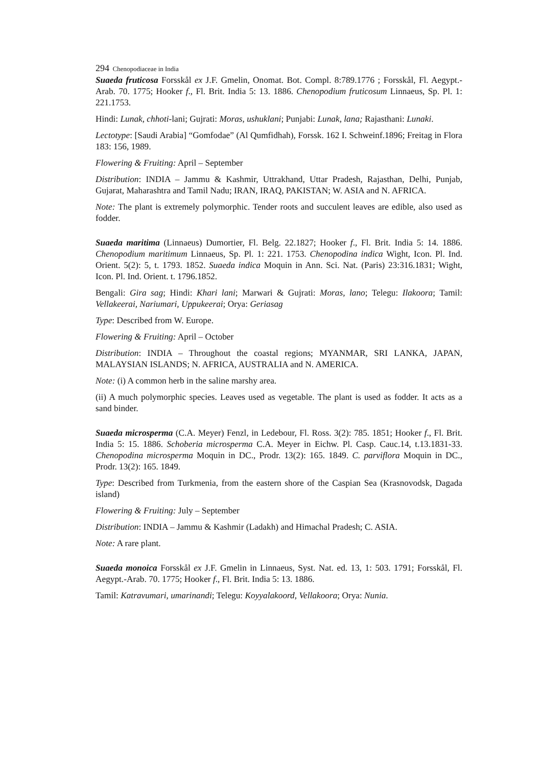294 Chenopodiaceae in India
Suaeda fruticosa Forsskål ex J.F. Gmelin, Onomat. Bot. Compl. 8:789.1776 ; Forsskål, Fl. Aegypt.-Arab. 70. 1775; Hooker f., Fl. Brit. India 5: 13. 1886. Chenopodium fruticosum Linnaeus, Sp. Pl. 1: 221.1753.
Hindi: Lunak, chhoti-lani; Gujrati: Moras, ushuklani; Punjabi: Lunak, lana; Rajasthani: Lunaki.
Lectotype: [Saudi Arabia] “Gomfodae” (Al Qumfidhah), Forssk. 162 I. Schweinf.1896; Freitag in Flora 183: 156, 1989.
Flowering & Fruiting: April – September
Distribution: INDIA – Jammu & Kashmir, Uttrakhand, Uttar Pradesh, Rajasthan, Delhi, Punjab, Gujarat, Maharashtra and Tamil Nadu; IRAN, IRAQ, PAKISTAN; W. ASIA and N. AFRICA.
Note: The plant is extremely polymorphic. Tender roots and succulent leaves are edible, also used as fodder.
Suaeda maritima (Linnaeus) Dumortier, Fl. Belg. 22.1827; Hooker f., Fl. Brit. India 5: 14. 1886. Chenopodium maritimum Linnaeus, Sp. Pl. 1: 221. 1753. Chenopodina indica Wight, Icon. Pl. Ind. Orient. 5(2): 5, t. 1793. 1852. Suaeda indica Moquin in Ann. Sci. Nat. (Paris) 23:316.1831; Wight, Icon. Pl. Ind. Orient. t. 1796.1852.
Bengali: Gira sag; Hindi: Khari lani; Marwari & Gujrati: Moras, lano; Telegu: Ilakoora; Tamil: Vellakeerai, Nariumari, Uppukeerai; Orya: Geriasag
Type: Described from W. Europe.
Flowering & Fruiting: April – October
Distribution: INDIA – Throughout the coastal regions; MYANMAR, SRI LANKA, JAPAN, MALAYSIAN ISLANDS; N. AFRICA, AUSTRALIA and N. AMERICA.
Note: (i) A common herb in the saline marshy area.
(ii) A much polymorphic species. Leaves used as vegetable. The plant is used as fodder. It acts as a sand binder.
Suaeda microsperma (C.A. Meyer) Fenzl, in Ledebour, Fl. Ross. 3(2): 785. 1851; Hooker f., Fl. Brit. India 5: 15. 1886. Schoberia microsperma C.A. Meyer in Eichw. Pl. Casp. Cauc.14, t.13.1831-33. Chenopodina microsperma Moquin in DC., Prodr. 13(2): 165. 1849. C. parviflora Moquin in DC., Prodr. 13(2): 165. 1849.
Type: Described from Turkmenia, from the eastern shore of the Caspian Sea (Krasnovodsk, Dagada island)
Flowering & Fruiting: July – September
Distribution: INDIA – Jammu & Kashmir (Ladakh) and Himachal Pradesh; C. ASIA.
Note: A rare plant.
Suaeda monoica Forsskål ex J.F. Gmelin in Linnaeus, Syst. Nat. ed. 13, 1: 503. 1791; Forsskål, Fl. Aegypt.-Arab. 70. 1775; Hooker f., Fl. Brit. India 5: 13. 1886.
Tamil: Katravumari, umarinandi; Telegu: Koyyalakoord, Vellakoora; Orya: Nunia.